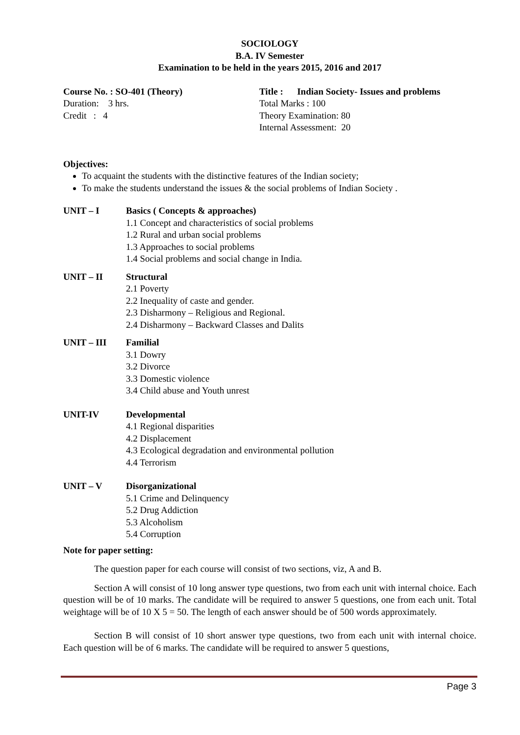SOCIOLOGY
B.A. IV Semester
Examination to be held in the years 2015, 2016 and 2017
Course No. : SO-401 (Theory)
Duration: 3 hrs.
Credit : 4
Title : Indian Society- Issues and problems
Total Marks : 100
Theory Examination: 80
Internal Assessment: 20
Objectives:
To acquaint the students with the distinctive features of the Indian society;
To make the students understand the issues & the social problems of Indian Society .
UNIT – I Basics ( Concepts & approaches)
1.1 Concept and characteristics of social problems
1.2 Rural and urban social problems
1.3 Approaches to social problems
1.4 Social problems and social change in India.
UNIT – II Structural
2.1 Poverty
2.2 Inequality of caste and gender.
2.3 Disharmony – Religious and Regional.
2.4 Disharmony – Backward Classes and Dalits
UNIT – III Familial
3.1 Dowry
3.2 Divorce
3.3 Domestic violence
3.4 Child abuse and Youth unrest
UNIT-IV Developmental
4.1 Regional disparities
4.2 Displacement
4.3 Ecological degradation and environmental pollution
4.4 Terrorism
UNIT – V Disorganizational
5.1 Crime and Delinquency
5.2 Drug Addiction
5.3 Alcoholism
5.4 Corruption
Note for paper setting:
The question paper for each course will consist of two sections, viz, A and B.
Section A will consist of 10 long answer type questions, two from each unit with internal choice. Each question will be of 10 marks. The candidate will be required to answer 5 questions, one from each unit. Total weightage will be of 10 X 5 = 50. The length of each answer should be of 500 words approximately.
Section B will consist of 10 short answer type questions, two from each unit with internal choice. Each question will be of 6 marks. The candidate will be required to answer 5 questions,
Page 3